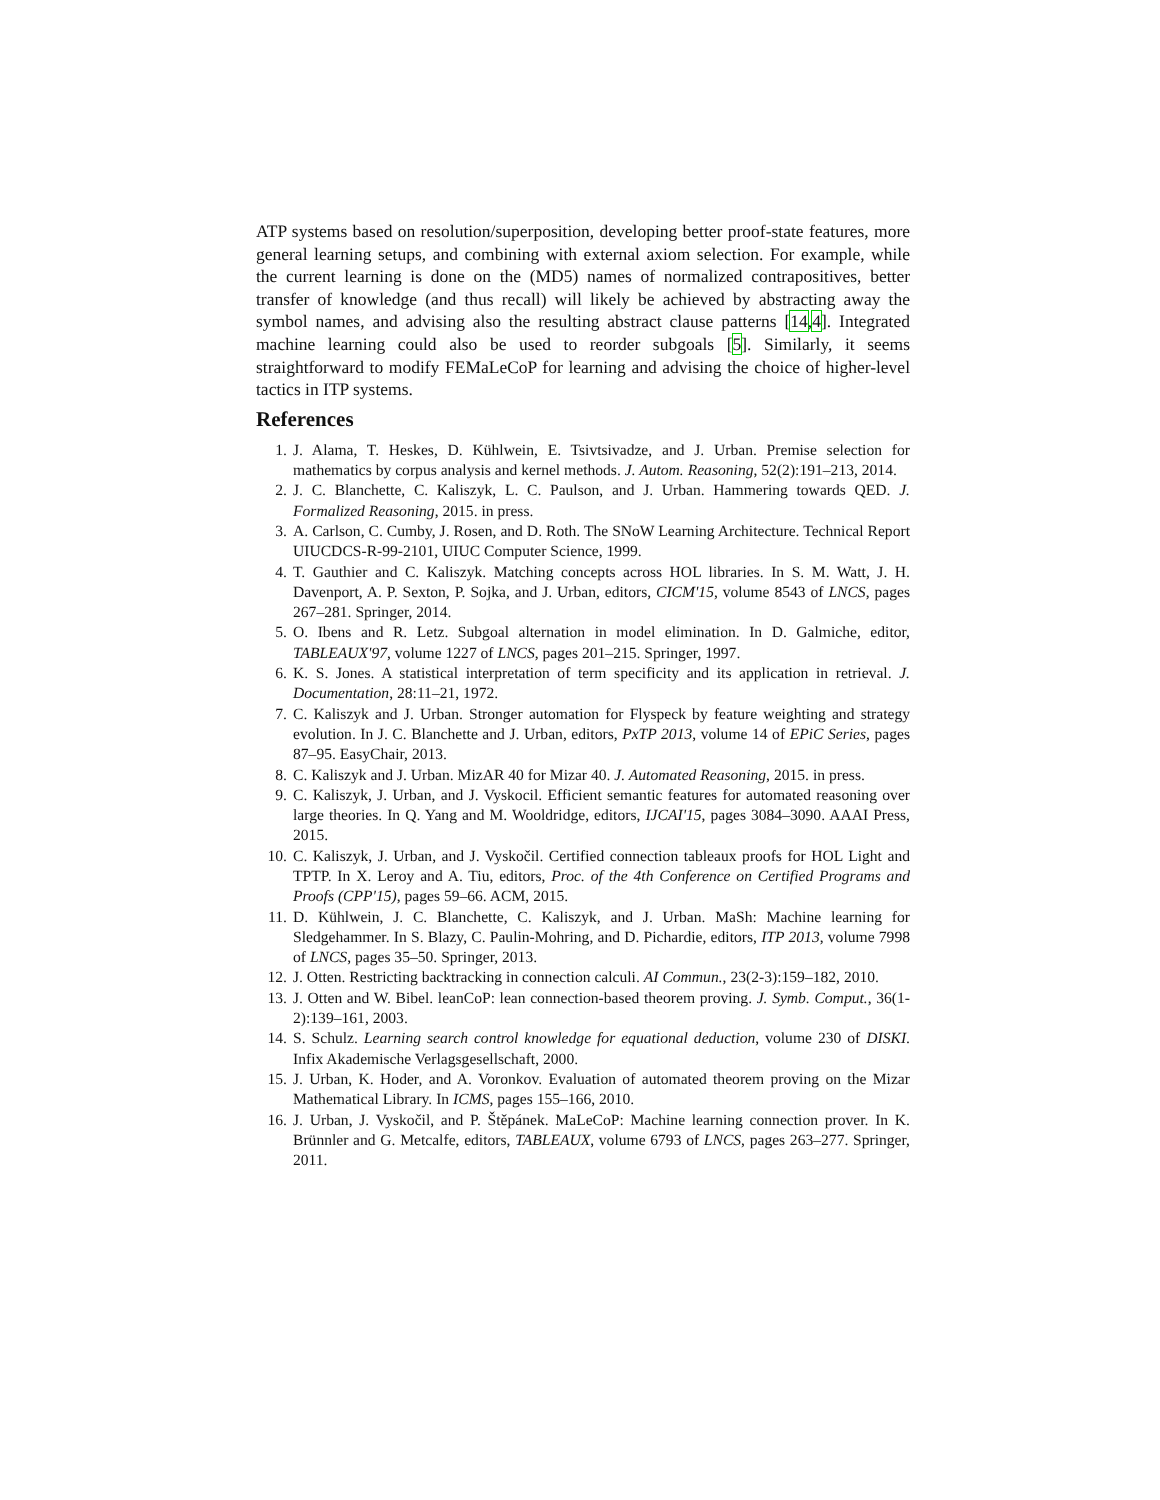ATP systems based on resolution/superposition, developing better proof-state features, more general learning setups, and combining with external axiom selection. For example, while the current learning is done on the (MD5) names of normalized contrapositives, better transfer of knowledge (and thus recall) will likely be achieved by abstracting away the symbol names, and advising also the resulting abstract clause patterns [14,4]. Integrated machine learning could also be used to reorder subgoals [5]. Similarly, it seems straightforward to modify FEMaLeCoP for learning and advising the choice of higher-level tactics in ITP systems.
References
1. J. Alama, T. Heskes, D. Kühlwein, E. Tsivtsivadze, and J. Urban. Premise selection for mathematics by corpus analysis and kernel methods. J. Autom. Reasoning, 52(2):191–213, 2014.
2. J. C. Blanchette, C. Kaliszyk, L. C. Paulson, and J. Urban. Hammering towards QED. J. Formalized Reasoning, 2015. in press.
3. A. Carlson, C. Cumby, J. Rosen, and D. Roth. The SNoW Learning Architecture. Technical Report UIUCDCS-R-99-2101, UIUC Computer Science, 1999.
4. T. Gauthier and C. Kaliszyk. Matching concepts across HOL libraries. In S. M. Watt, J. H. Davenport, A. P. Sexton, P. Sojka, and J. Urban, editors, CICM'15, volume 8543 of LNCS, pages 267–281. Springer, 2014.
5. O. Ibens and R. Letz. Subgoal alternation in model elimination. In D. Galmiche, editor, TABLEAUX'97, volume 1227 of LNCS, pages 201–215. Springer, 1997.
6. K. S. Jones. A statistical interpretation of term specificity and its application in retrieval. J. Documentation, 28:11–21, 1972.
7. C. Kaliszyk and J. Urban. Stronger automation for Flyspeck by feature weighting and strategy evolution. In J. C. Blanchette and J. Urban, editors, PxTP 2013, volume 14 of EPiC Series, pages 87–95. EasyChair, 2013.
8. C. Kaliszyk and J. Urban. MizAR 40 for Mizar 40. J. Automated Reasoning, 2015. in press.
9. C. Kaliszyk, J. Urban, and J. Vyskocil. Efficient semantic features for automated reasoning over large theories. In Q. Yang and M. Wooldridge, editors, IJCAI'15, pages 3084–3090. AAAI Press, 2015.
10. C. Kaliszyk, J. Urban, and J. Vyskočil. Certified connection tableaux proofs for HOL Light and TPTP. In X. Leroy and A. Tiu, editors, Proc. of the 4th Conference on Certified Programs and Proofs (CPP'15), pages 59–66. ACM, 2015.
11. D. Kühlwein, J. C. Blanchette, C. Kaliszyk, and J. Urban. MaSh: Machine learning for Sledgehammer. In S. Blazy, C. Paulin-Mohring, and D. Pichardie, editors, ITP 2013, volume 7998 of LNCS, pages 35–50. Springer, 2013.
12. J. Otten. Restricting backtracking in connection calculi. AI Commun., 23(2-3):159–182, 2010.
13. J. Otten and W. Bibel. leanCoP: lean connection-based theorem proving. J. Symb. Comput., 36(1-2):139–161, 2003.
14. S. Schulz. Learning search control knowledge for equational deduction, volume 230 of DISKI. Infix Akademische Verlagsgesellschaft, 2000.
15. J. Urban, K. Hoder, and A. Voronkov. Evaluation of automated theorem proving on the Mizar Mathematical Library. In ICMS, pages 155–166, 2010.
16. J. Urban, J. Vyskočil, and P. Štěpánek. MaLeCoP: Machine learning connection prover. In K. Brünnler and G. Metcalfe, editors, TABLEAUX, volume 6793 of LNCS, pages 263–277. Springer, 2011.